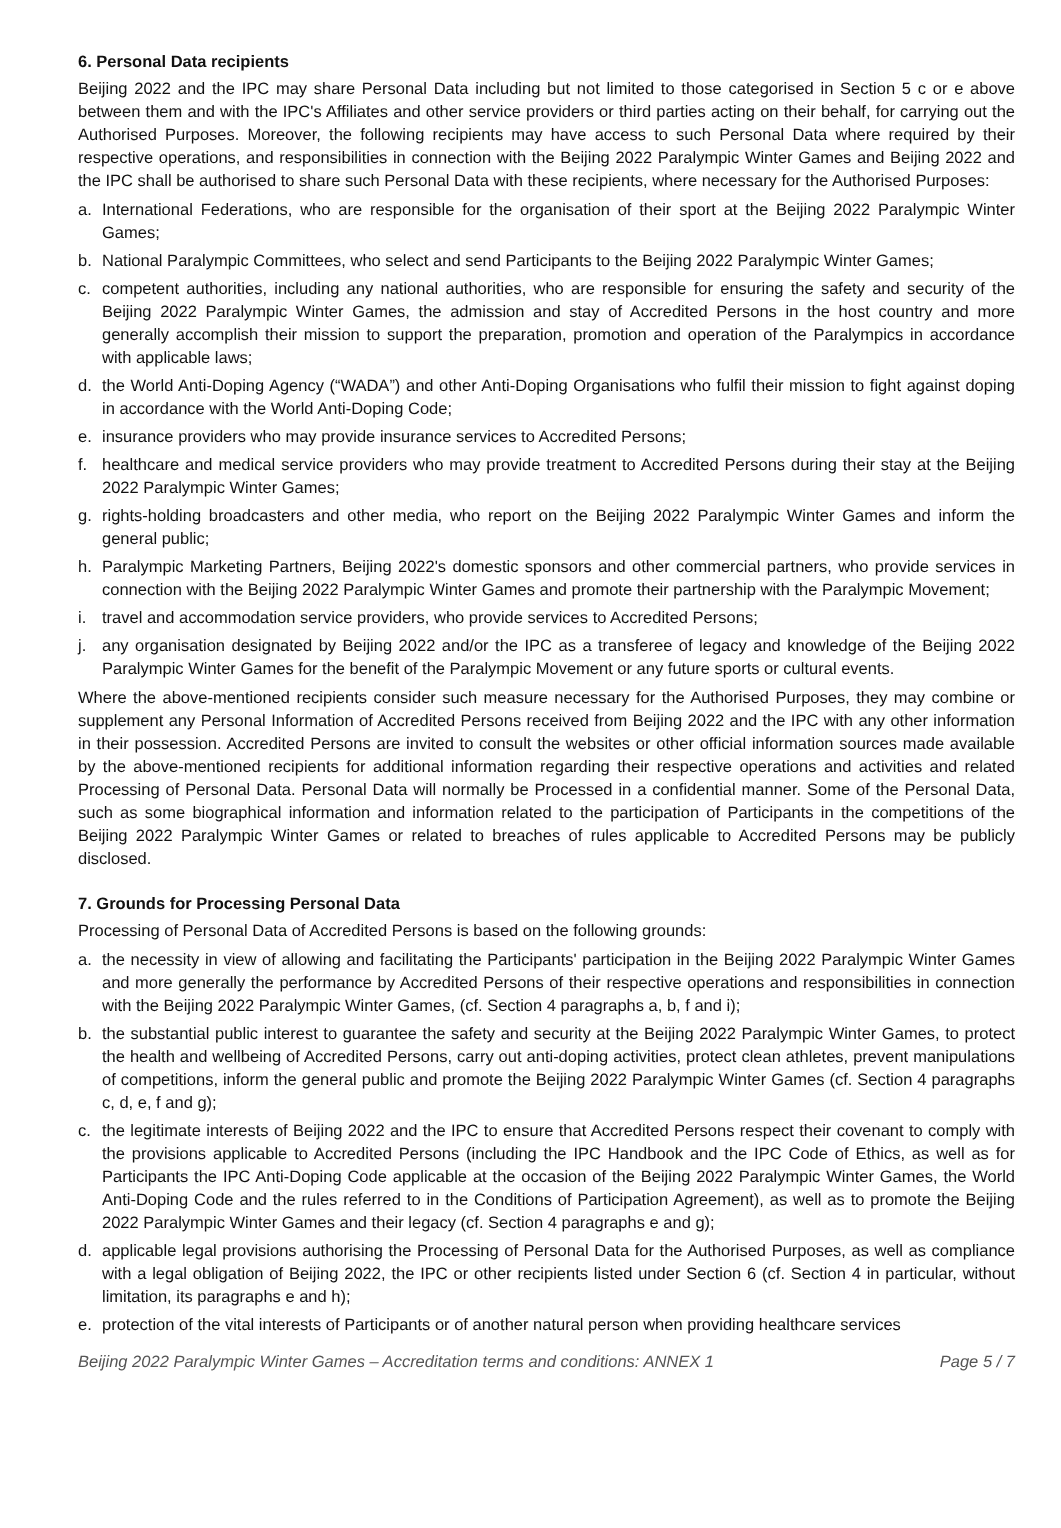6. Personal Data recipients
Beijing 2022 and the IPC may share Personal Data including but not limited to those categorised in Section 5 c or e above between them and with the IPC's Affiliates and other service providers or third parties acting on their behalf, for carrying out the Authorised Purposes. Moreover, the following recipients may have access to such Personal Data where required by their respective operations, and responsibilities in connection with the Beijing 2022 Paralympic Winter Games and Beijing 2022 and the IPC shall be authorised to share such Personal Data with these recipients, where necessary for the Authorised Purposes:
a. International Federations, who are responsible for the organisation of their sport at the Beijing 2022 Paralympic Winter Games;
b. National Paralympic Committees, who select and send Participants to the Beijing 2022 Paralympic Winter Games;
c. competent authorities, including any national authorities, who are responsible for ensuring the safety and security of the Beijing 2022 Paralympic Winter Games, the admission and stay of Accredited Persons in the host country and more generally accomplish their mission to support the preparation, promotion and operation of the Paralympics in accordance with applicable laws;
d. the World Anti-Doping Agency (“WADA”) and other Anti-Doping Organisations who fulfil their mission to fight against doping in accordance with the World Anti-Doping Code;
e. insurance providers who may provide insurance services to Accredited Persons;
f. healthcare and medical service providers who may provide treatment to Accredited Persons during their stay at the Beijing 2022 Paralympic Winter Games;
g. rights-holding broadcasters and other media, who report on the Beijing 2022 Paralympic Winter Games and inform the general public;
h. Paralympic Marketing Partners, Beijing 2022's domestic sponsors and other commercial partners, who provide services in connection with the Beijing 2022 Paralympic Winter Games and promote their partnership with the Paralympic Movement;
i. travel and accommodation service providers, who provide services to Accredited Persons;
j. any organisation designated by Beijing 2022 and/or the IPC as a transferee of legacy and knowledge of the Beijing 2022 Paralympic Winter Games for the benefit of the Paralympic Movement or any future sports or cultural events.
Where the above-mentioned recipients consider such measure necessary for the Authorised Purposes, they may combine or supplement any Personal Information of Accredited Persons received from Beijing 2022 and the IPC with any other information in their possession. Accredited Persons are invited to consult the websites or other official information sources made available by the above-mentioned recipients for additional information regarding their respective operations and activities and related Processing of Personal Data. Personal Data will normally be Processed in a confidential manner. Some of the Personal Data, such as some biographical information and information related to the participation of Participants in the competitions of the Beijing 2022 Paralympic Winter Games or related to breaches of rules applicable to Accredited Persons may be publicly disclosed.
7. Grounds for Processing Personal Data
Processing of Personal Data of Accredited Persons is based on the following grounds:
a. the necessity in view of allowing and facilitating the Participants' participation in the Beijing 2022 Paralympic Winter Games and more generally the performance by Accredited Persons of their respective operations and responsibilities in connection with the Beijing 2022 Paralympic Winter Games, (cf. Section 4 paragraphs a, b, f and i);
b. the substantial public interest to guarantee the safety and security at the Beijing 2022 Paralympic Winter Games, to protect the health and wellbeing of Accredited Persons, carry out anti-doping activities, protect clean athletes, prevent manipulations of competitions, inform the general public and promote the Beijing 2022 Paralympic Winter Games (cf. Section 4 paragraphs c, d, e, f and g);
c. the legitimate interests of Beijing 2022 and the IPC to ensure that Accredited Persons respect their covenant to comply with the provisions applicable to Accredited Persons (including the IPC Handbook and the IPC Code of Ethics, as well as for Participants the IPC Anti-Doping Code applicable at the occasion of the Beijing 2022 Paralympic Winter Games, the World Anti-Doping Code and the rules referred to in the Conditions of Participation Agreement), as well as to promote the Beijing 2022 Paralympic Winter Games and their legacy (cf. Section 4 paragraphs e and g);
d. applicable legal provisions authorising the Processing of Personal Data for the Authorised Purposes, as well as compliance with a legal obligation of Beijing 2022, the IPC or other recipients listed under Section 6 (cf. Section 4 in particular, without limitation, its paragraphs e and h);
e. protection of the vital interests of Participants or of another natural person when providing healthcare services
Beijing 2022 Paralympic Winter Games – Accreditation terms and conditions: ANNEX 1 Page 5 / 7